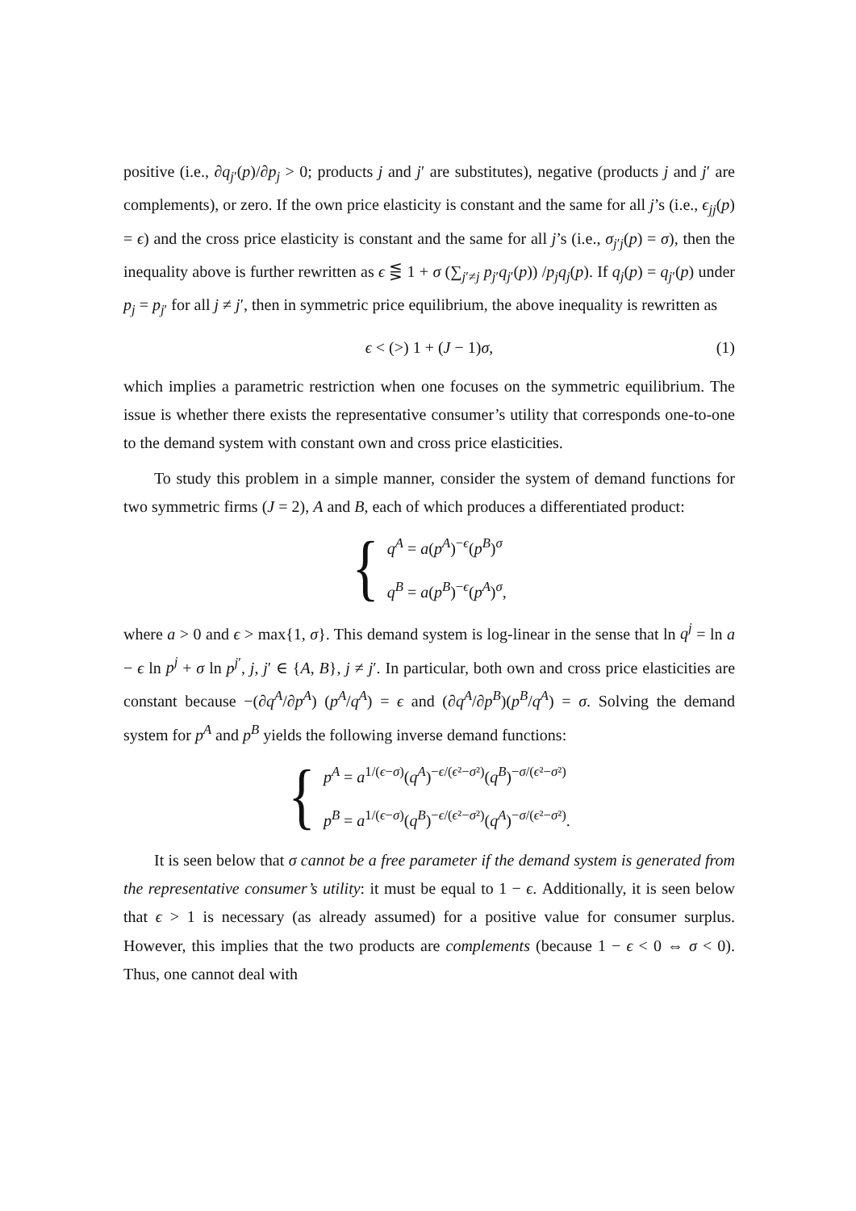positive (i.e., ∂q<sub>j′</sub>(p)/∂p<sub>j</sub> > 0; products j and j′ are substitutes), negative (products j and j′ are complements), or zero. If the own price elasticity is constant and the same for all j’s (i.e., ϵ<sub>jj</sub>(p) = ϵ) and the cross price elasticity is constant and the same for all j’s (i.e., σ<sub>j′j</sub>(p) = σ), then the inequality above is further rewritten as ϵ ⋚ 1 + σ (∑<sub>j′≠j</sub> p<sub>j′</sub>q<sub>j′</sub>(p)) /p<sub>j</sub>q<sub>j</sub>(p). If q<sub>j</sub>(p) = q<sub>j′</sub>(p) under p<sub>j</sub> = p<sub>j′</sub> for all j ≠ j′, then in symmetric price equilibrium, the above inequality is rewritten as
ϵ < (>) 1 + (J − 1)σ, (1)
which implies a parametric restriction when one focuses on the symmetric equilibrium. The issue is whether there exists the representative consumer’s utility that corresponds one-to-one to the demand system with constant own and cross price elasticities.
To study this problem in a simple manner, consider the system of demand functions for two symmetric firms (J = 2), A and B, each of which produces a differentiated product:
{
q<sup>A</sup> = a(p<sup>A</sup>)<sup>−ϵ</sup>(p<sup>B</sup>)<sup>σ</sup>
q<sup>B</sup> = a(p<sup>B</sup>)<sup>−ϵ</sup>(p<sup>A</sup>)<sup>σ</sup>,
where a > 0 and ϵ > max{1, σ}. This demand system is log-linear in the sense that ln q<sup>j</sup> = ln a − ϵ ln p<sup>j</sup> + σ ln p<sup>j′</sup>, j, j′ ∈ {A, B}, j ≠ j′. In particular, both own and cross price elasticities are constant because −(∂q<sup>A</sup>/∂p<sup>A</sup>) (p<sup>A</sup>/q<sup>A</sup>) = ϵ and (∂q<sup>A</sup>/∂p<sup>B</sup>)(p<sup>B</sup>/q<sup>A</sup>) = σ. Solving the demand system for p<sup>A</sup> and p<sup>B</sup> yields the following inverse demand functions:
{
p<sup>A</sup> = a<sup>1/(ϵ−σ)</sup>(q<sup>A</sup>)<sup>−ϵ/(ϵ²−σ²)</sup>(q<sup>B</sup>)<sup>−σ/(ϵ²−σ²)</sup>
p<sup>B</sup> = a<sup>1/(ϵ−σ)</sup>(q<sup>B</sup>)<sup>−ϵ/(ϵ²−σ²)</sup>(q<sup>A</sup>)<sup>−σ/(ϵ²−σ²)</sup>.
It is seen below that σ cannot be a free parameter if the demand system is generated from the representative consumer’s utility: it must be equal to 1 − ϵ. Additionally, it is seen below that ϵ > 1 is necessary (as already assumed) for a positive value for consumer surplus. However, this implies that the two products are complements (because 1 − ϵ < 0 ⇔ σ < 0). Thus, one cannot deal with